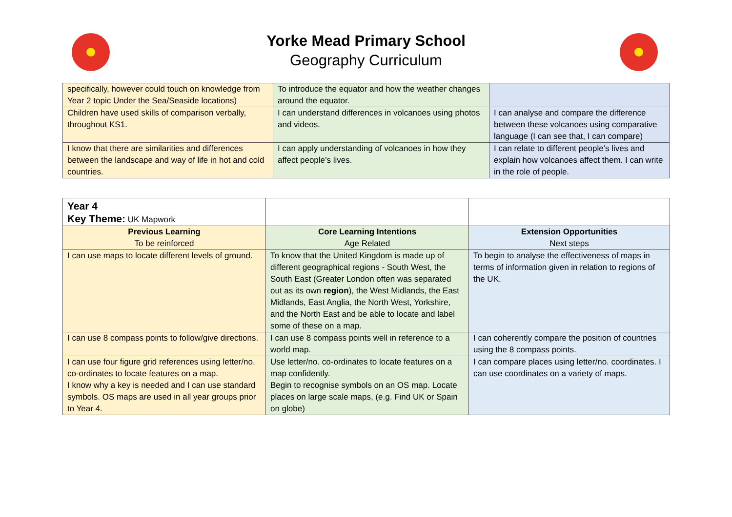Yorke Mead Primary School
Geography Curriculum
| specifically, however could touch on knowledge from Year 2 topic Under the Sea/Seaside locations) | To introduce the equator and how the weather changes around the equator. | |
| Children have used skills of comparison verbally, throughout KS1. | I can understand differences in volcanoes using photos and videos. | I can analyse and compare the difference between these volcanoes using comparative language (I can see that, I can compare) |
| I know that there are similarities and differences between the landscape and way of life in hot and cold countries. | I can apply understanding of volcanoes in how they affect people’s lives. | I can relate to different people’s lives and explain how volcanoes affect them. I can write in the role of people. |
| Year 4 Key Theme: UK Mapwork | | |
| Previous Learning To be reinforced | Core Learning Intentions Age Related | Extension Opportunities Next steps |
| I can use maps to locate different levels of ground. | To know that the United Kingdom is made up of different geographical regions - South West, the South East (Greater London often was separated out as its own region ), the West Midlands, the East Midlands, East Anglia, the North West, Yorkshire, and the North East and be able to locate and label some of these on a map. | To begin to analyse the effectiveness of maps in terms of information given in relation to regions of the UK. |
| I can use 8 compass points to follow/give directions. | I can use 8 compass points well in reference to a world map. | I can coherently compare the position of countries using the 8 compass points. |
| I can use four figure grid references using letter/no. co-ordinates to locate features on a map. I know why a key is needed and I can use standard symbols. OS maps are used in all year groups prior to Year 4. | Use letter/no. co-ordinates to locate features on a map confidently. Begin to recognise symbols on an OS map. Locate places on large scale maps, (e.g. Find UK or Spain on globe) | I can compare places using letter/no. coordinates. I can use coordinates on a variety of maps. |